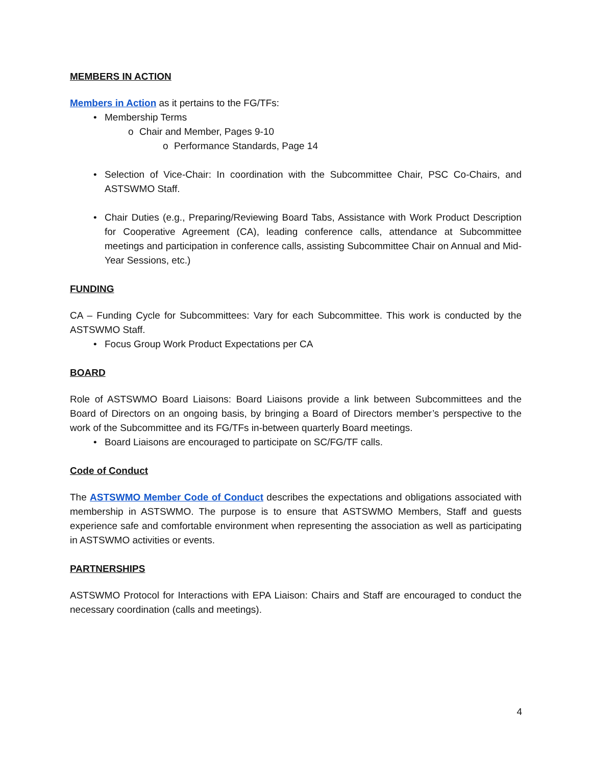MEMBERS IN ACTION
Members in Action as it pertains to the FG/TFs:
• Membership Terms
o Chair and Member, Pages 9-10
o Performance Standards, Page 14
• Selection of Vice-Chair: In coordination with the Subcommittee Chair, PSC Co-Chairs, and ASTSWMO Staff.
• Chair Duties (e.g., Preparing/Reviewing Board Tabs, Assistance with Work Product Description for Cooperative Agreement (CA), leading conference calls, attendance at Subcommittee meetings and participation in conference calls, assisting Subcommittee Chair on Annual and Mid-Year Sessions, etc.)
FUNDING
CA – Funding Cycle for Subcommittees: Vary for each Subcommittee. This work is conducted by the ASTSWMO Staff.
• Focus Group Work Product Expectations per CA
BOARD
Role of ASTSWMO Board Liaisons: Board Liaisons provide a link between Subcommittees and the Board of Directors on an ongoing basis, by bringing a Board of Directors member’s perspective to the work of the Subcommittee and its FG/TFs in-between quarterly Board meetings.
• Board Liaisons are encouraged to participate on SC/FG/TF calls.
Code of Conduct
The ASTSWMO Member Code of Conduct describes the expectations and obligations associated with membership in ASTSWMO. The purpose is to ensure that ASTSWMO Members, Staff and guests experience safe and comfortable environment when representing the association as well as participating in ASTSWMO activities or events.
PARTNERSHIPS
ASTSWMO Protocol for Interactions with EPA Liaison: Chairs and Staff are encouraged to conduct the necessary coordination (calls and meetings).
4